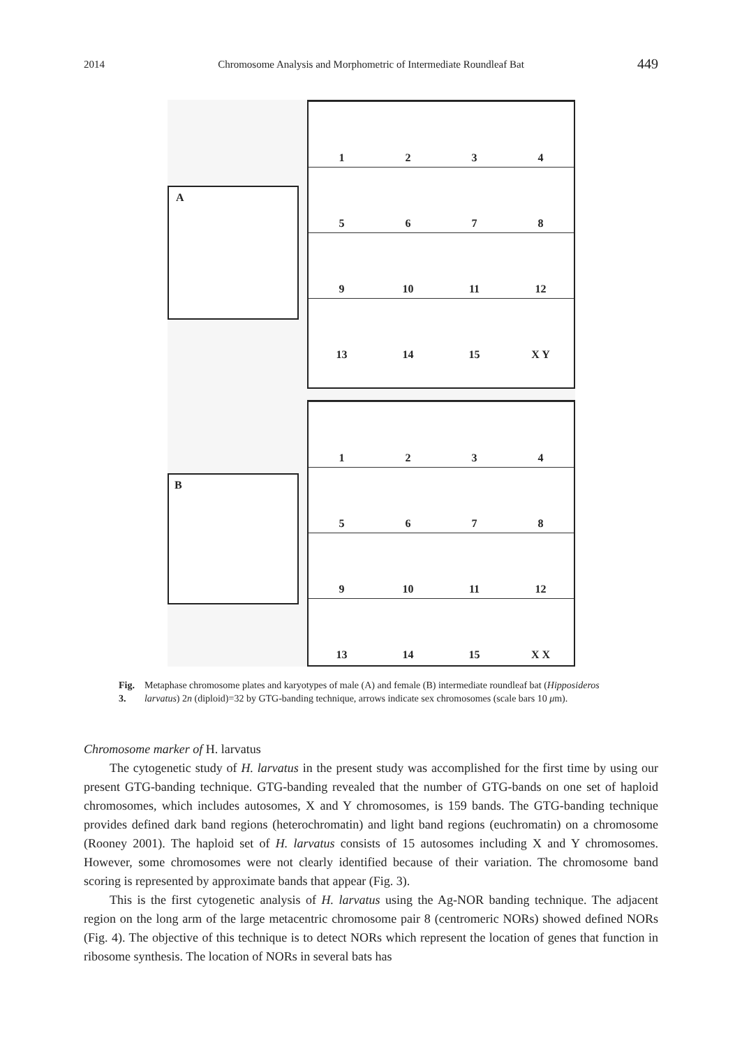2014 Chromosome Analysis and Morphometric of Intermediate Roundleaf Bat 449
A
1
2
3
4
5
6
7
8
9
10
11
12
13
14
15
X Y
B
1
2
3
4
5
6
7
8
9
10
11
12
13
14
15
X X
Fig. 3. Metaphase chromosome plates and karyotypes of male (A) and female (B) intermediate roundleaf bat (Hipposideros larvatus) 2n (diploid)=32 by GTG-banding technique, arrows indicate sex chromosomes (scale bars 10 μm).
Chromosome marker of H. larvatus
The cytogenetic study of H. larvatus in the present study was accomplished for the first time by using our present GTG-banding technique. GTG-banding revealed that the number of GTG-bands on one set of haploid chromosomes, which includes autosomes, X and Y chromosomes, is 159 bands. The GTG-banding technique provides defined dark band regions (heterochromatin) and light band regions (euchromatin) on a chromosome (Rooney 2001). The haploid set of H. larvatus consists of 15 autosomes including X and Y chromosomes. However, some chromosomes were not clearly identified because of their variation. The chromosome band scoring is represented by approximate bands that appear (Fig. 3).
This is the first cytogenetic analysis of H. larvatus using the Ag-NOR banding technique. The adjacent region on the long arm of the large metacentric chromosome pair 8 (centromeric NORs) showed defined NORs (Fig. 4). The objective of this technique is to detect NORs which represent the location of genes that function in ribosome synthesis. The location of NORs in several bats has